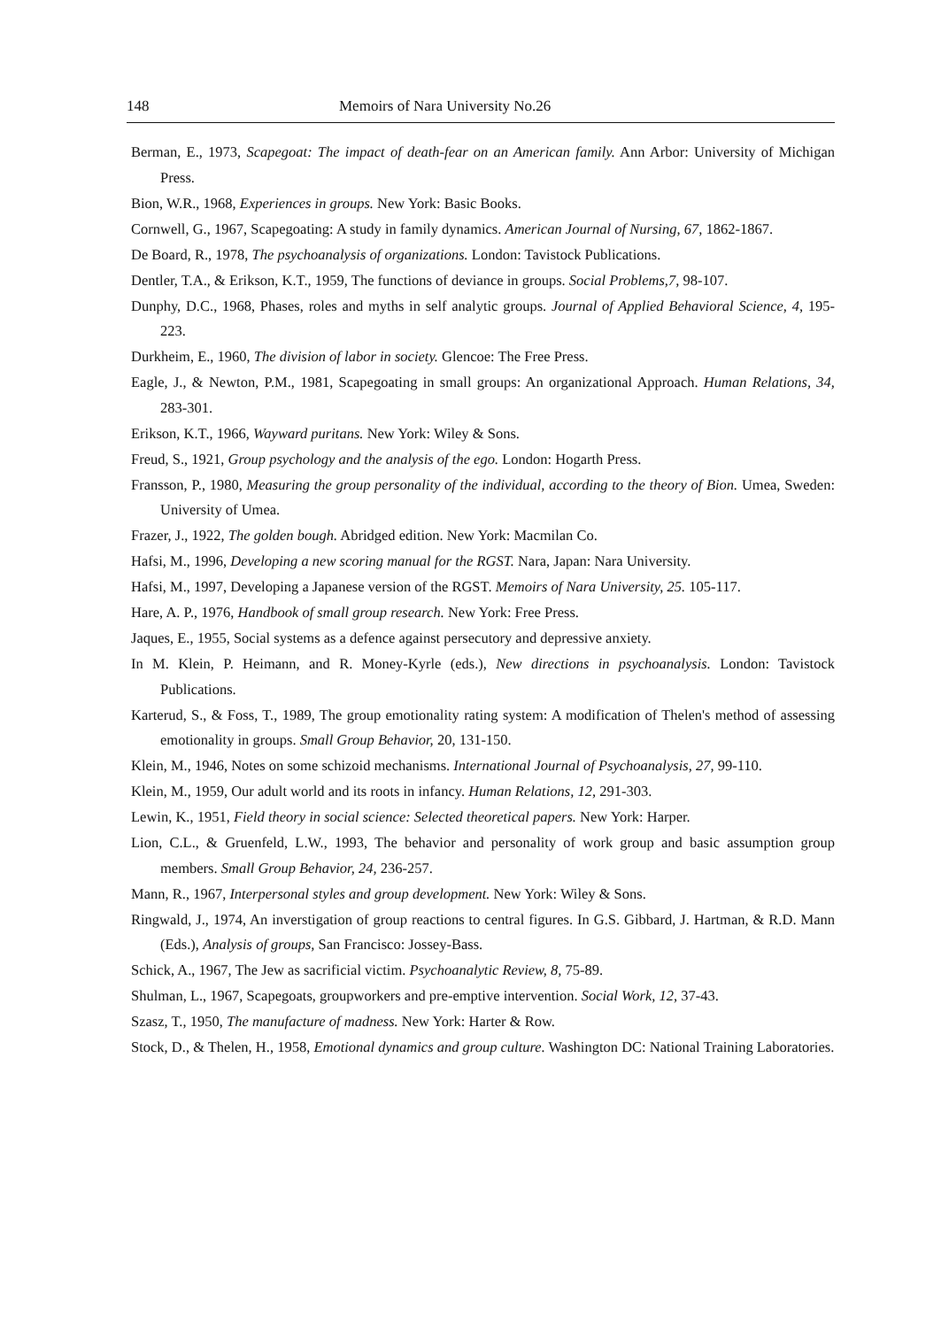148 Memoirs of Nara University No.26
Berman, E., 1973, Scapegoat: The impact of death-fear on an American family. Ann Arbor: University of Michigan Press.
Bion, W.R., 1968, Experiences in groups. New York: Basic Books.
Cornwell, G., 1967, Scapegoating: A study in family dynamics. American Journal of Nursing, 67, 1862-1867.
De Board, R., 1978, The psychoanalysis of organizations. London: Tavistock Publications.
Dentler, T.A., & Erikson, K.T., 1959, The functions of deviance in groups. Social Problems,7, 98-107.
Dunphy, D.C., 1968, Phases, roles and myths in self analytic groups. Journal of Applied Behavioral Science, 4, 195-223.
Durkheim, E., 1960, The division of labor in society. Glencoe: The Free Press.
Eagle, J., & Newton, P.M., 1981, Scapegoating in small groups: An organizational Approach. Human Relations, 34, 283-301.
Erikson, K.T., 1966, Wayward puritans. New York: Wiley & Sons.
Freud, S., 1921, Group psychology and the analysis of the ego. London: Hogarth Press.
Fransson, P., 1980, Measuring the group personality of the individual, according to the theory of Bion. Umea, Sweden: University of Umea.
Frazer, J., 1922, The golden bough. Abridged edition. New York: Macmilan Co.
Hafsi, M., 1996, Developing a new scoring manual for the RGST. Nara, Japan: Nara University.
Hafsi, M., 1997, Developing a Japanese version of the RGST. Memoirs of Nara University, 25. 105-117.
Hare, A. P., 1976, Handbook of small group research. New York: Free Press.
Jaques, E., 1955, Social systems as a defence against persecutory and depressive anxiety.
In M. Klein, P. Heimann, and R. Money-Kyrle (eds.), New directions in psychoanalysis. London: Tavistock Publications.
Karterud, S., & Foss, T., 1989, The group emotionality rating system: A modification of Thelen's method of assessing emotionality in groups. Small Group Behavior, 20, 131-150.
Klein, M., 1946, Notes on some schizoid mechanisms. International Journal of Psychoanalysis, 27, 99-110.
Klein, M., 1959, Our adult world and its roots in infancy. Human Relations, 12, 291-303.
Lewin, K., 1951, Field theory in social science: Selected theoretical papers. New York: Harper.
Lion, C.L., & Gruenfeld, L.W., 1993, The behavior and personality of work group and basic assumption group members. Small Group Behavior, 24, 236-257.
Mann, R., 1967, Interpersonal styles and group development. New York: Wiley & Sons.
Ringwald, J., 1974, An inverstigation of group reactions to central figures. In G.S. Gibbard, J. Hartman, & R.D. Mann (Eds.), Analysis of groups, San Francisco: Jossey-Bass.
Schick, A., 1967, The Jew as sacrificial victim. Psychoanalytic Review, 8, 75-89.
Shulman, L., 1967, Scapegoats, groupworkers and pre-emptive intervention. Social Work, 12, 37-43.
Szasz, T., 1950, The manufacture of madness. New York: Harter & Row.
Stock, D., & Thelen, H., 1958, Emotional dynamics and group culture. Washington DC: National Training Laboratories.